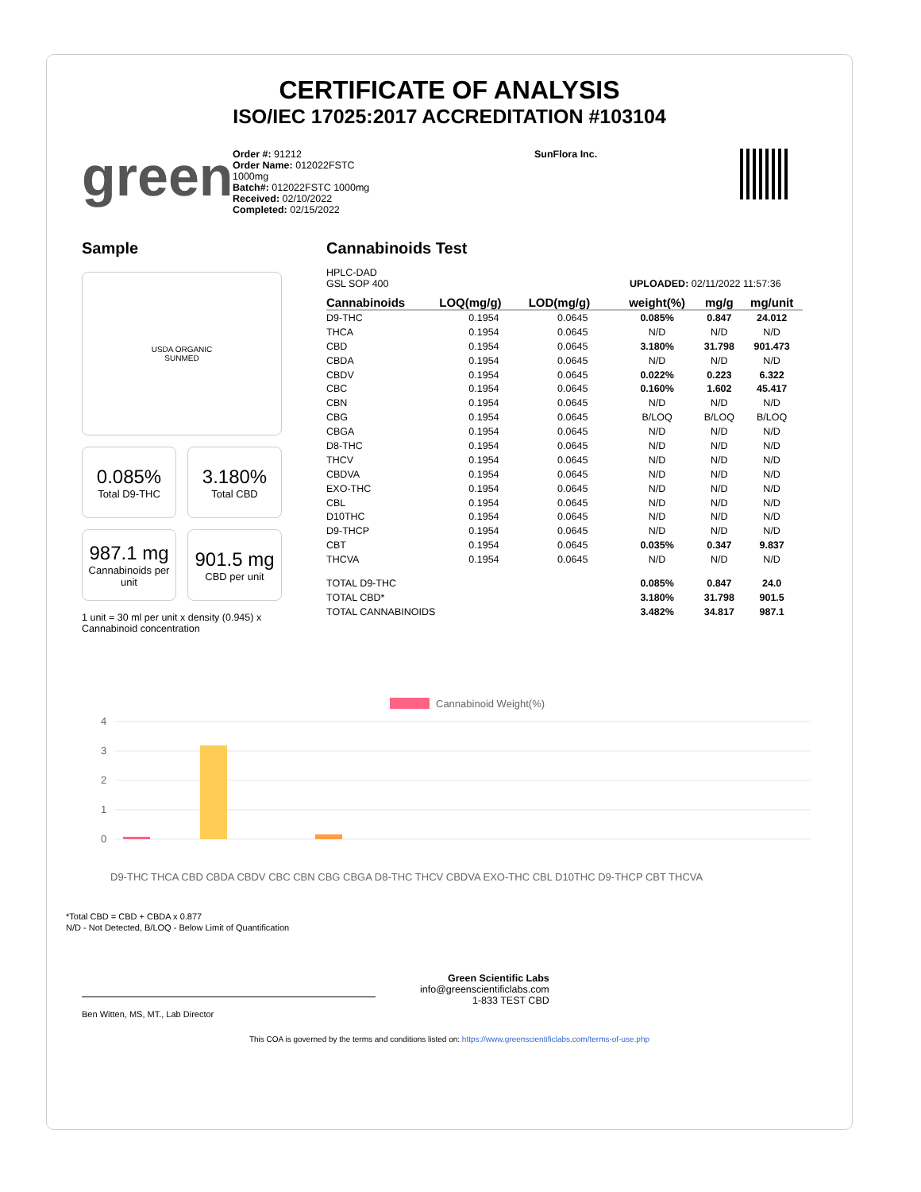CERTIFICATE OF ANALYSIS
ISO/IEC 17025:2017 ACCREDITATION #103104
green
Order #: 91212
Order Name: 012022FSTC
1000mg
Batch#: 012022FSTC 1000mg
Received: 02/10/2022
Completed: 02/15/2022
SunFlora Inc.
Sample
USDA ORGANIC
SUNMED
0.085%
Total D9-THC
3.180%
Total CBD
987.1 mg
Cannabinoids per unit
901.5 mg
CBD per unit
1 unit = 30 ml per unit x density (0.945) x Cannabinoid concentration
Cannabinoids Test
HPLC-DAD
GSL SOP 400 UPLOADED: 02/11/2022 11:57:36
| Cannabinoids | LOQ(mg/g) | LOD(mg/g) | weight(%) | mg/g | mg/unit |
| --- | --- | --- | --- | --- | --- |
| D9-THC | 0.1954 | 0.0645 | 0.085% | 0.847 | 24.012 |
| THCA | 0.1954 | 0.0645 | N/D | N/D | N/D |
| CBD | 0.1954 | 0.0645 | 3.180% | 31.798 | 901.473 |
| CBDA | 0.1954 | 0.0645 | N/D | N/D | N/D |
| CBDV | 0.1954 | 0.0645 | 0.022% | 0.223 | 6.322 |
| CBC | 0.1954 | 0.0645 | 0.160% | 1.602 | 45.417 |
| CBN | 0.1954 | 0.0645 | N/D | N/D | N/D |
| CBG | 0.1954 | 0.0645 | B/LOQ | B/LOQ | B/LOQ |
| CBGA | 0.1954 | 0.0645 | N/D | N/D | N/D |
| D8-THC | 0.1954 | 0.0645 | N/D | N/D | N/D |
| THCV | 0.1954 | 0.0645 | N/D | N/D | N/D |
| CBDVA | 0.1954 | 0.0645 | N/D | N/D | N/D |
| EXO-THC | 0.1954 | 0.0645 | N/D | N/D | N/D |
| CBL | 0.1954 | 0.0645 | N/D | N/D | N/D |
| D10THC | 0.1954 | 0.0645 | N/D | N/D | N/D |
| D9-THCP | 0.1954 | 0.0645 | N/D | N/D | N/D |
| CBT | 0.1954 | 0.0645 | 0.035% | 0.347 | 9.837 |
| THCVA | 0.1954 | 0.0645 | N/D | N/D | N/D |
| TOTAL D9-THC | | | 0.085% | 0.847 | 24.0 |
| TOTAL CBD* | | | 3.180% | 31.798 | 901.5 |
| TOTAL CANNABINOIDS | | | 3.482% | 34.817 | 987.1 |
Cannabinoid Weight(%)
4
3
2
1
0
D9-THC THCA CBD CBDA CBDV CBC CBN CBG CBGA D8-THC THCV CBDVA EXO-THC CBL D10THC D9-THCP CBT THCVA
*Total CBD = CBD + CBDA x 0.877
N/D - Not Detected, B/LOQ - Below Limit of Quantification
Green Scientific Labs
info@greenscientificlabs.com
1-833 TEST CBD
Ben Witten, MS, MT., Lab Director
This COA is governed by the terms and conditions listed on: https://www.greenscientificlabs.com/terms-of-use.php